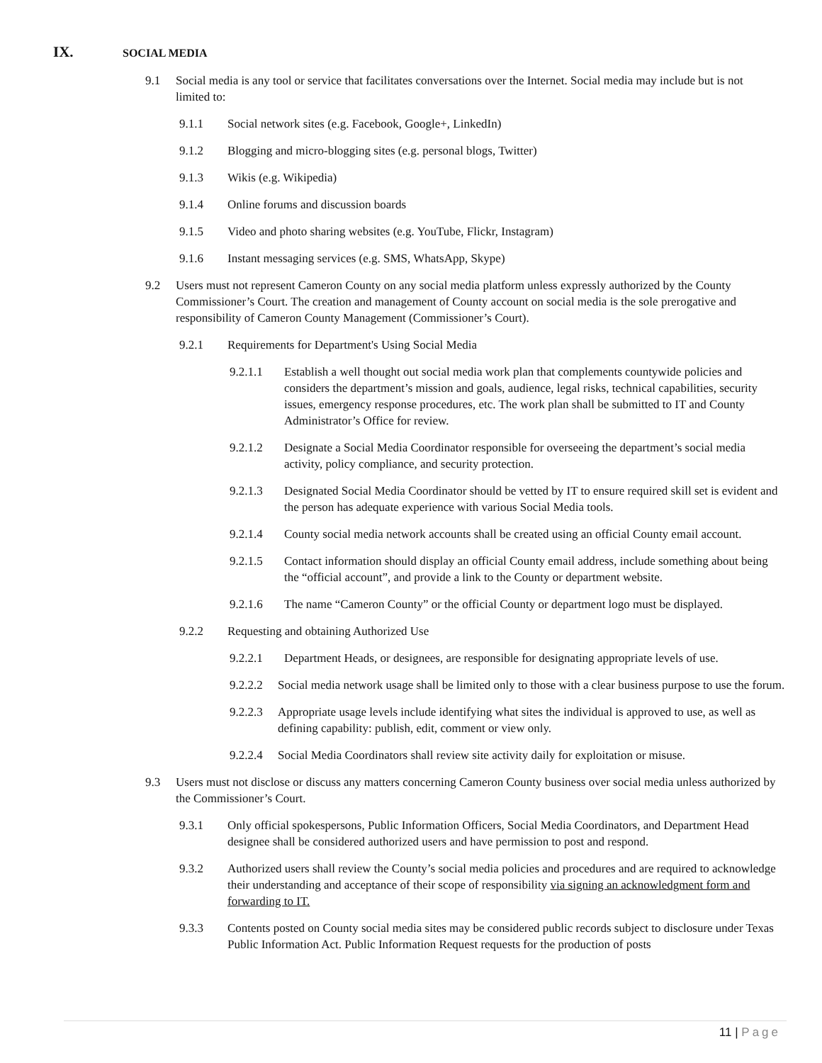IX. SOCIAL MEDIA
9.1 Social media is any tool or service that facilitates conversations over the Internet. Social media may include but is not limited to:
9.1.1 Social network sites (e.g. Facebook, Google+, LinkedIn)
9.1.2 Blogging and micro-blogging sites (e.g. personal blogs, Twitter)
9.1.3 Wikis (e.g. Wikipedia)
9.1.4 Online forums and discussion boards
9.1.5 Video and photo sharing websites (e.g. YouTube, Flickr, Instagram)
9.1.6 Instant messaging services (e.g. SMS, WhatsApp, Skype)
9.2 Users must not represent Cameron County on any social media platform unless expressly authorized by the County Commissioner’s Court. The creation and management of County account on social media is the sole prerogative and responsibility of Cameron County Management (Commissioner’s Court).
9.2.1 Requirements for Department's Using Social Media
9.2.1.1 Establish a well thought out social media work plan that complements countywide policies and considers the department’s mission and goals, audience, legal risks, technical capabilities, security issues, emergency response procedures, etc. The work plan shall be submitted to IT and County Administrator’s Office for review.
9.2.1.2 Designate a Social Media Coordinator responsible for overseeing the department’s social media activity, policy compliance, and security protection.
9.2.1.3 Designated Social Media Coordinator should be vetted by IT to ensure required skill set is evident and the person has adequate experience with various Social Media tools.
9.2.1.4 County social media network accounts shall be created using an official County email account.
9.2.1.5 Contact information should display an official County email address, include something about being the “official account”, and provide a link to the County or department website.
9.2.1.6 The name “Cameron County” or the official County or department logo must be displayed.
9.2.2 Requesting and obtaining Authorized Use
9.2.2.1 Department Heads, or designees, are responsible for designating appropriate levels of use.
9.2.2.2 Social media network usage shall be limited only to those with a clear business purpose to use the forum.
9.2.2.3 Appropriate usage levels include identifying what sites the individual is approved to use, as well as defining capability: publish, edit, comment or view only.
9.2.2.4 Social Media Coordinators shall review site activity daily for exploitation or misuse.
9.3 Users must not disclose or discuss any matters concerning Cameron County business over social media unless authorized by the Commissioner’s Court.
9.3.1 Only official spokespersons, Public Information Officers, Social Media Coordinators, and Department Head designee shall be considered authorized users and have permission to post and respond.
9.3.2 Authorized users shall review the County’s social media policies and procedures and are required to acknowledge their understanding and acceptance of their scope of responsibility via signing an acknowledgment form and forwarding to IT.
9.3.3 Contents posted on County social media sites may be considered public records subject to disclosure under Texas Public Information Act. Public Information Request requests for the production of posts
11 | Page